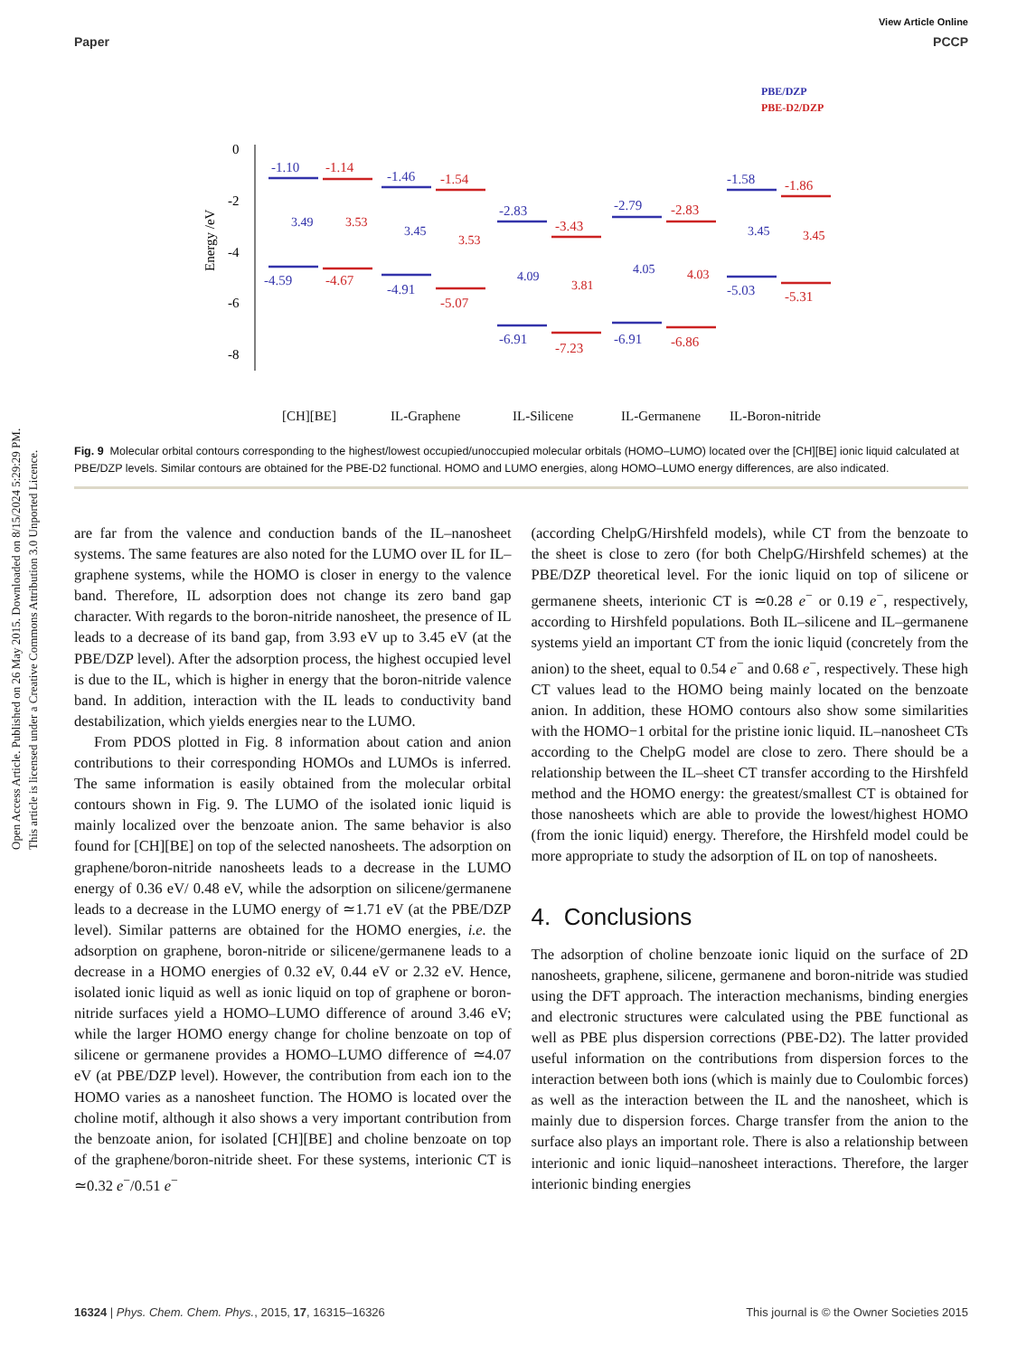Open Access Article. Published on 26 May 2015. Downloaded on 8/15/2024 5:29:29 PM.
This article is licensed under a Creative Commons Attribution 3.0 Unported Licence.
View Article Online
Paper PCCP
PBE/DZP
PBE-D2/DZP
0
-2
-4
-6
-8
Energy /eV
-1.10
-4.59
-1.46
-4.91
-2.83
-6.91
-2.79
-6.91
-1.58
-5.03
-1.14
-4.67
-1.54
-5.07
-3.43
-7.23
-2.83
-6.86
-1.86
-5.31
3.49
3.45
4.09
4.05
3.45
3.53
3.53
3.81
4.03
3.45
[CH][BE]
IL-Graphene
IL-Silicene
IL-Germanene
IL-Boron-nitride
Fig. 9 Molecular orbital contours corresponding to the highest/lowest occupied/unoccupied molecular orbitals (HOMO–LUMO) located over the [CH][BE] ionic liquid calculated at PBE/DZP levels. Similar contours are obtained for the PBE-D2 functional. HOMO and LUMO energies, along HOMO–LUMO energy differences, are also indicated.
are far from the valence and conduction bands of the IL–nanosheet systems. The same features are also noted for the LUMO over IL for IL–graphene systems, while the HOMO is closer in energy to the valence band. Therefore, IL adsorption does not change its zero band gap character. With regards to the boron-nitride nanosheet, the presence of IL leads to a decrease of its band gap, from 3.93 eV up to 3.45 eV (at the PBE/DZP level). After the adsorption process, the highest occupied level is due to the IL, which is higher in energy that the boron-nitride valence band. In addition, interaction with the IL leads to conductivity band destabilization, which yields energies near to the LUMO.
From PDOS plotted in Fig. 8 information about cation and anion contributions to their corresponding HOMOs and LUMOs is inferred. The same information is easily obtained from the molecular orbital contours shown in Fig. 9. The LUMO of the isolated ionic liquid is mainly localized over the benzoate anion. The same behavior is also found for [CH][BE] on top of the selected nanosheets. The adsorption on graphene/boron-nitride nanosheets leads to a decrease in the LUMO energy of 0.36 eV/ 0.48 eV, while the adsorption on silicene/germanene leads to a decrease in the LUMO energy of ≃1.71 eV (at the PBE/DZP level). Similar patterns are obtained for the HOMO energies, i.e. the adsorption on graphene, boron-nitride or silicene/germanene leads to a decrease in a HOMO energies of 0.32 eV, 0.44 eV or 2.32 eV. Hence, isolated ionic liquid as well as ionic liquid on top of graphene or boron-nitride surfaces yield a HOMO–LUMO difference of around 3.46 eV; while the larger HOMO energy change for choline benzoate on top of silicene or germanene provides a HOMO–LUMO difference of ≃4.07 eV (at PBE/DZP level). However, the contribution from each ion to the HOMO varies as a nanosheet function. The HOMO is located over the choline motif, although it also shows a very important contribution from the benzoate anion, for isolated [CH][BE] and choline benzoate on top of the graphene/boron-nitride sheet. For these systems, interionic CT is ≃0.32 e<sup>−</sup>/0.51 e<sup>−</sup>
(according ChelpG/Hirshfeld models), while CT from the benzoate to the sheet is close to zero (for both ChelpG/Hirshfeld schemes) at the PBE/DZP theoretical level. For the ionic liquid on top of silicene or germanene sheets, interionic CT is ≃0.28 e<sup>−</sup> or 0.19 e<sup>−</sup>, respectively, according to Hirshfeld populations. Both IL–silicene and IL–germanene systems yield an important CT from the ionic liquid (concretely from the anion) to the sheet, equal to 0.54 e<sup>−</sup> and 0.68 e<sup>−</sup>, respectively. These high CT values lead to the HOMO being mainly located on the benzoate anion. In addition, these HOMO contours also show some similarities with the HOMO−1 orbital for the pristine ionic liquid. IL–nanosheet CTs according to the ChelpG model are close to zero. There should be a relationship between the IL–sheet CT transfer according to the Hirshfeld method and the HOMO energy: the greatest/smallest CT is obtained for those nanosheets which are able to provide the lowest/highest HOMO (from the ionic liquid) energy. Therefore, the Hirshfeld model could be more appropriate to study the adsorption of IL on top of nanosheets.
4. Conclusions
The adsorption of choline benzoate ionic liquid on the surface of 2D nanosheets, graphene, silicene, germanene and boron-nitride was studied using the DFT approach. The interaction mechanisms, binding energies and electronic structures were calculated using the PBE functional as well as PBE plus dispersion corrections (PBE-D2). The latter provided useful information on the contributions from dispersion forces to the interaction between both ions (which is mainly due to Coulombic forces) as well as the interaction between the IL and the nanosheet, which is mainly due to dispersion forces. Charge transfer from the anion to the surface also plays an important role. There is also a relationship between interionic and ionic liquid–nanosheet interactions. Therefore, the larger interionic binding energies
16324 | Phys. Chem. Chem. Phys., 2015, 17, 16315–16326 This journal is © the Owner Societies 2015